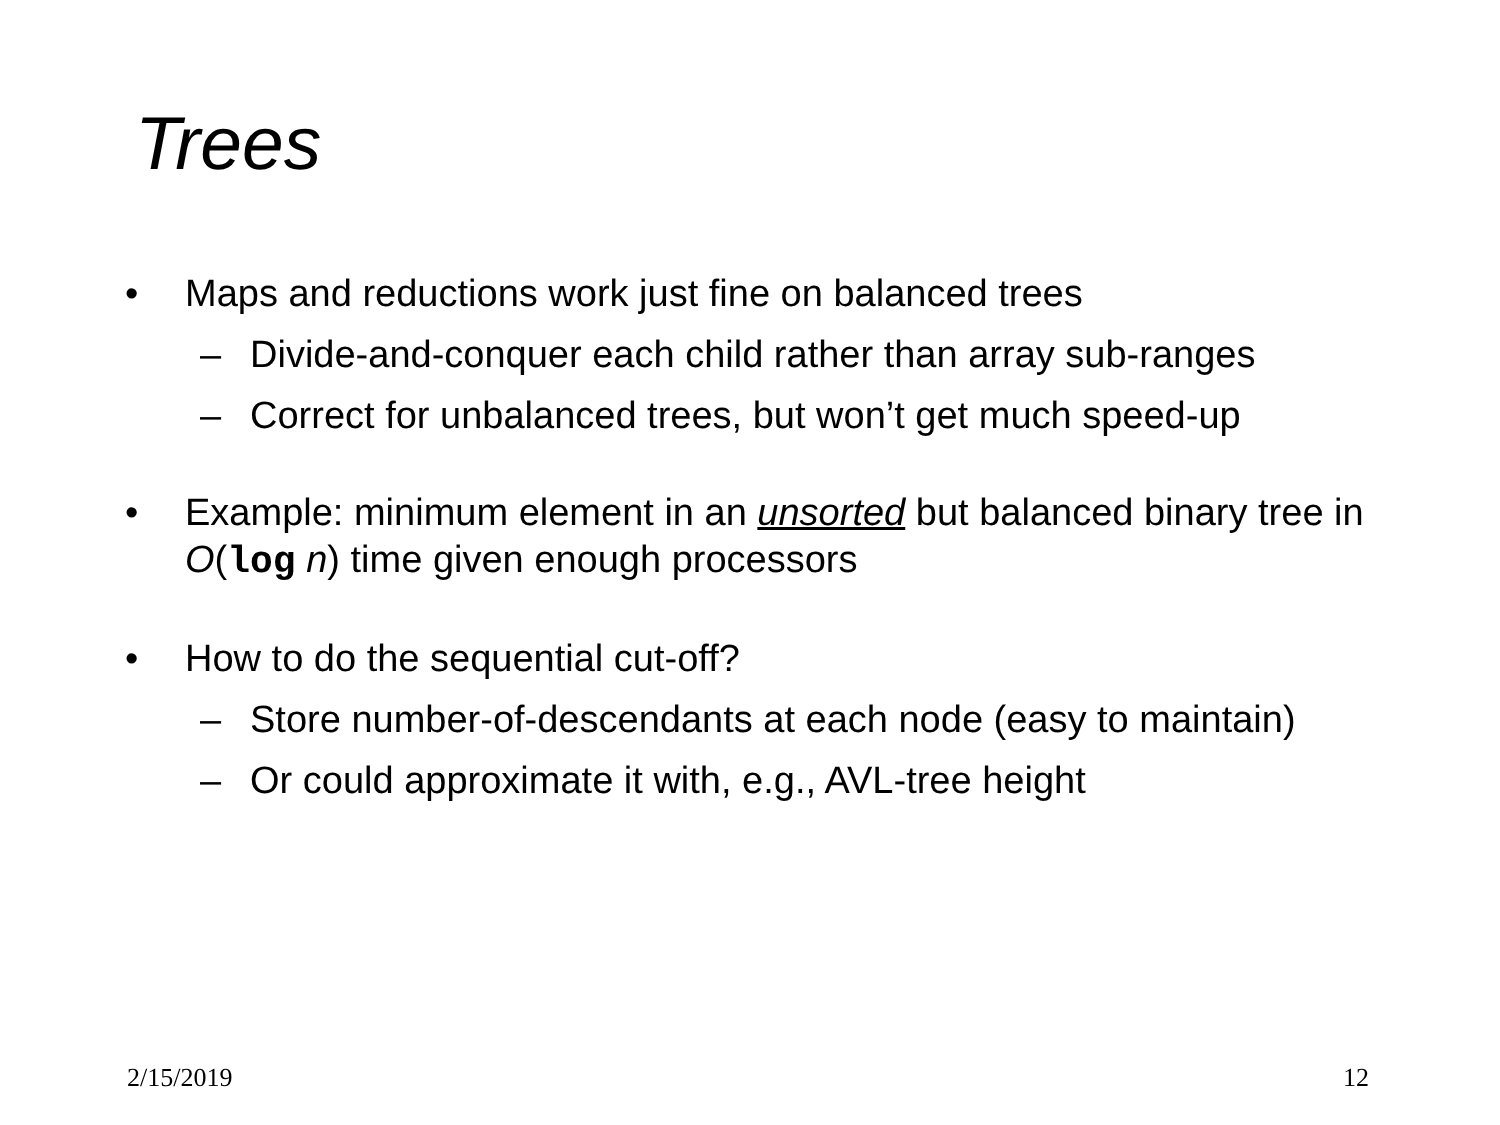Trees
• Maps and reductions work just fine on balanced trees
– Divide-and-conquer each child rather than array sub-ranges
– Correct for unbalanced trees, but won’t get much speed-up
• Example: minimum element in an unsorted but balanced binary tree in O(log n) time given enough processors
• How to do the sequential cut-off?
– Store number-of-descendants at each node (easy to maintain)
– Or could approximate it with, e.g., AVL-tree height
2/15/2019 12